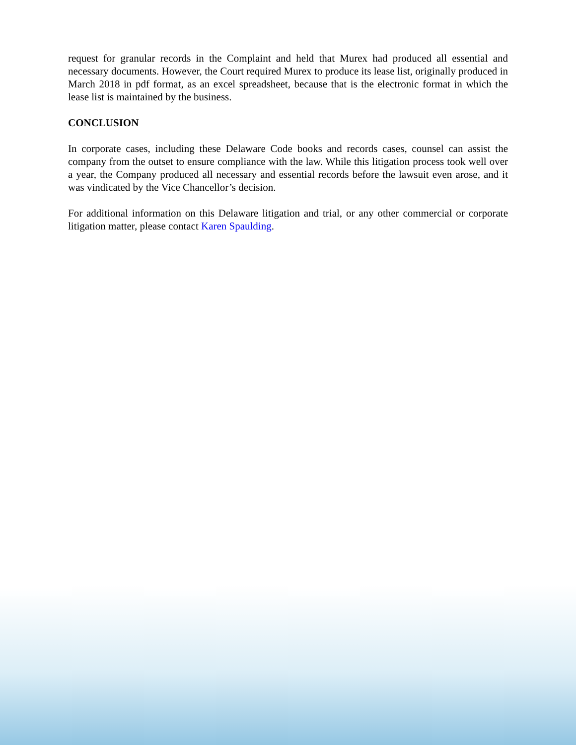request for granular records in the Complaint and held that Murex had produced all essential and necessary documents. However, the Court required Murex to produce its lease list, originally produced in March 2018 in pdf format, as an excel spreadsheet, because that is the electronic format in which the lease list is maintained by the business.
CONCLUSION
In corporate cases, including these Delaware Code books and records cases, counsel can assist the company from the outset to ensure compliance with the law. While this litigation process took well over a year, the Company produced all necessary and essential records before the lawsuit even arose, and it was vindicated by the Vice Chancellor’s decision.
For additional information on this Delaware litigation and trial, or any other commercial or corporate litigation matter, please contact Karen Spaulding.